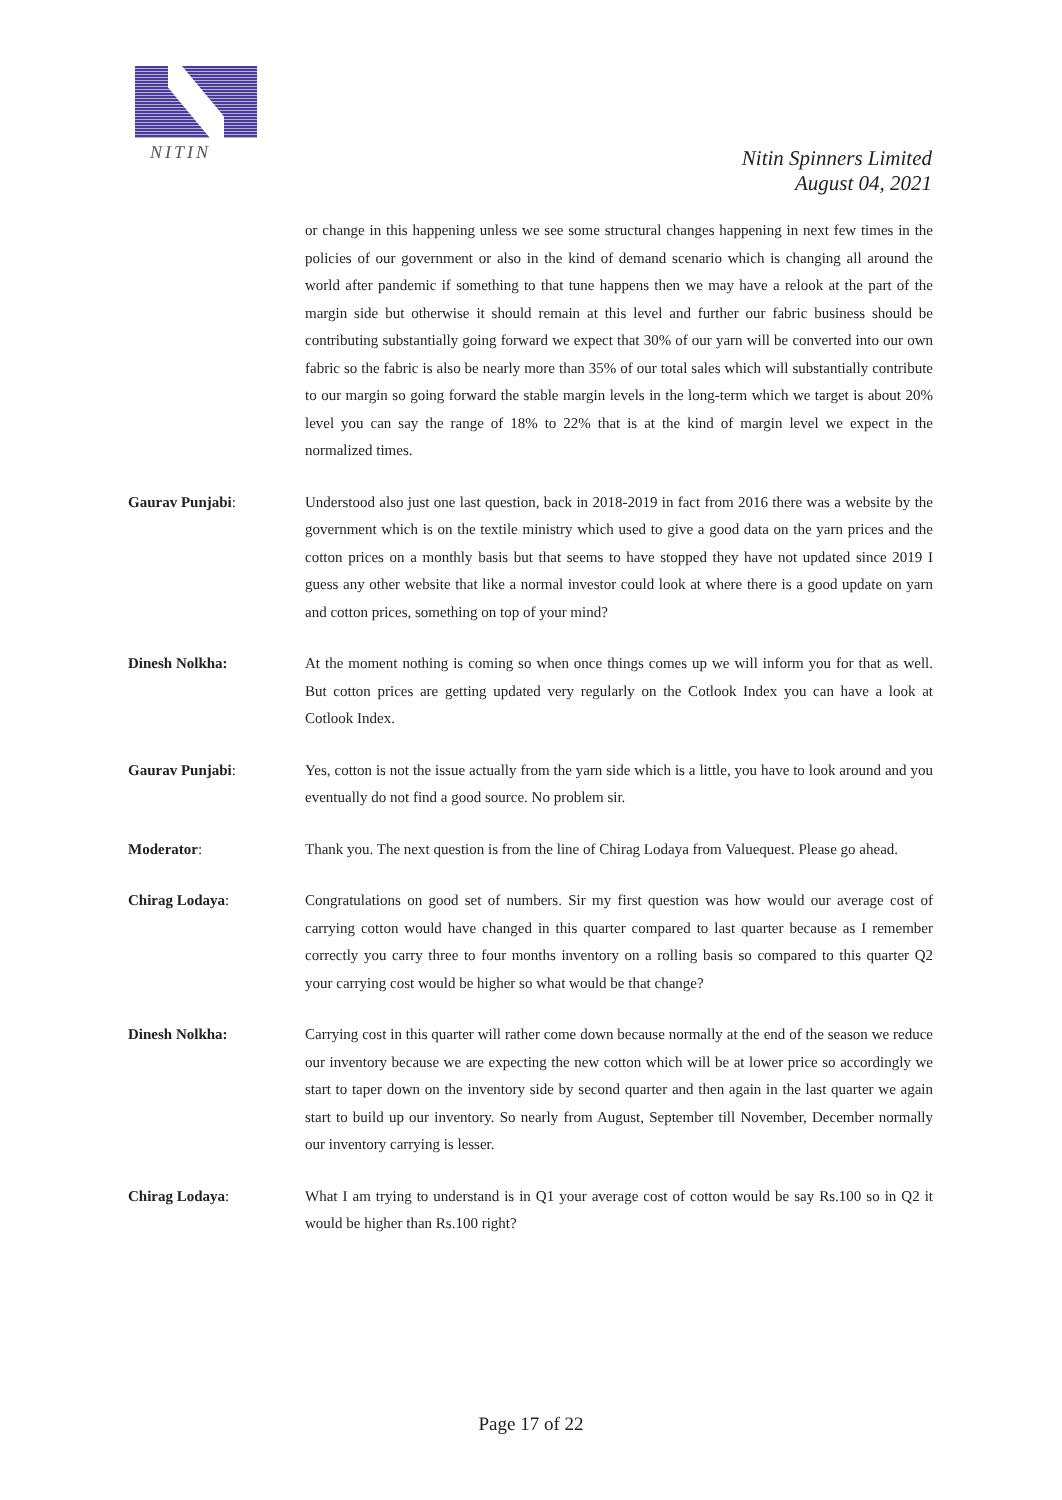NITIN
Nitin Spinners Limited
August 04, 2021
or change in this happening unless we see some structural changes happening in next few times in the policies of our government or also in the kind of demand scenario which is changing all around the world after pandemic if something to that tune happens then we may have a relook at the part of the margin side but otherwise it should remain at this level and further our fabric business should be contributing substantially going forward we expect that 30% of our yarn will be converted into our own fabric so the fabric is also be nearly more than 35% of our total sales which will substantially contribute to our margin so going forward the stable margin levels in the long-term which we target is about 20% level you can say the range of 18% to 22% that is at the kind of margin level we expect in the normalized times.
Gaurav Punjabi: Understood also just one last question, back in 2018-2019 in fact from 2016 there was a website by the government which is on the textile ministry which used to give a good data on the yarn prices and the cotton prices on a monthly basis but that seems to have stopped they have not updated since 2019 I guess any other website that like a normal investor could look at where there is a good update on yarn and cotton prices, something on top of your mind?
Dinesh Nolkha: At the moment nothing is coming so when once things comes up we will inform you for that as well. But cotton prices are getting updated very regularly on the Cotlook Index you can have a look at Cotlook Index.
Gaurav Punjabi: Yes, cotton is not the issue actually from the yarn side which is a little, you have to look around and you eventually do not find a good source. No problem sir.
Moderator: Thank you. The next question is from the line of Chirag Lodaya from Valuequest. Please go ahead.
Chirag Lodaya: Congratulations on good set of numbers. Sir my first question was how would our average cost of carrying cotton would have changed in this quarter compared to last quarter because as I remember correctly you carry three to four months inventory on a rolling basis so compared to this quarter Q2 your carrying cost would be higher so what would be that change?
Dinesh Nolkha: Carrying cost in this quarter will rather come down because normally at the end of the season we reduce our inventory because we are expecting the new cotton which will be at lower price so accordingly we start to taper down on the inventory side by second quarter and then again in the last quarter we again start to build up our inventory. So nearly from August, September till November, December normally our inventory carrying is lesser.
Chirag Lodaya: What I am trying to understand is in Q1 your average cost of cotton would be say Rs.100 so in Q2 it would be higher than Rs.100 right?
Page 17 of 22